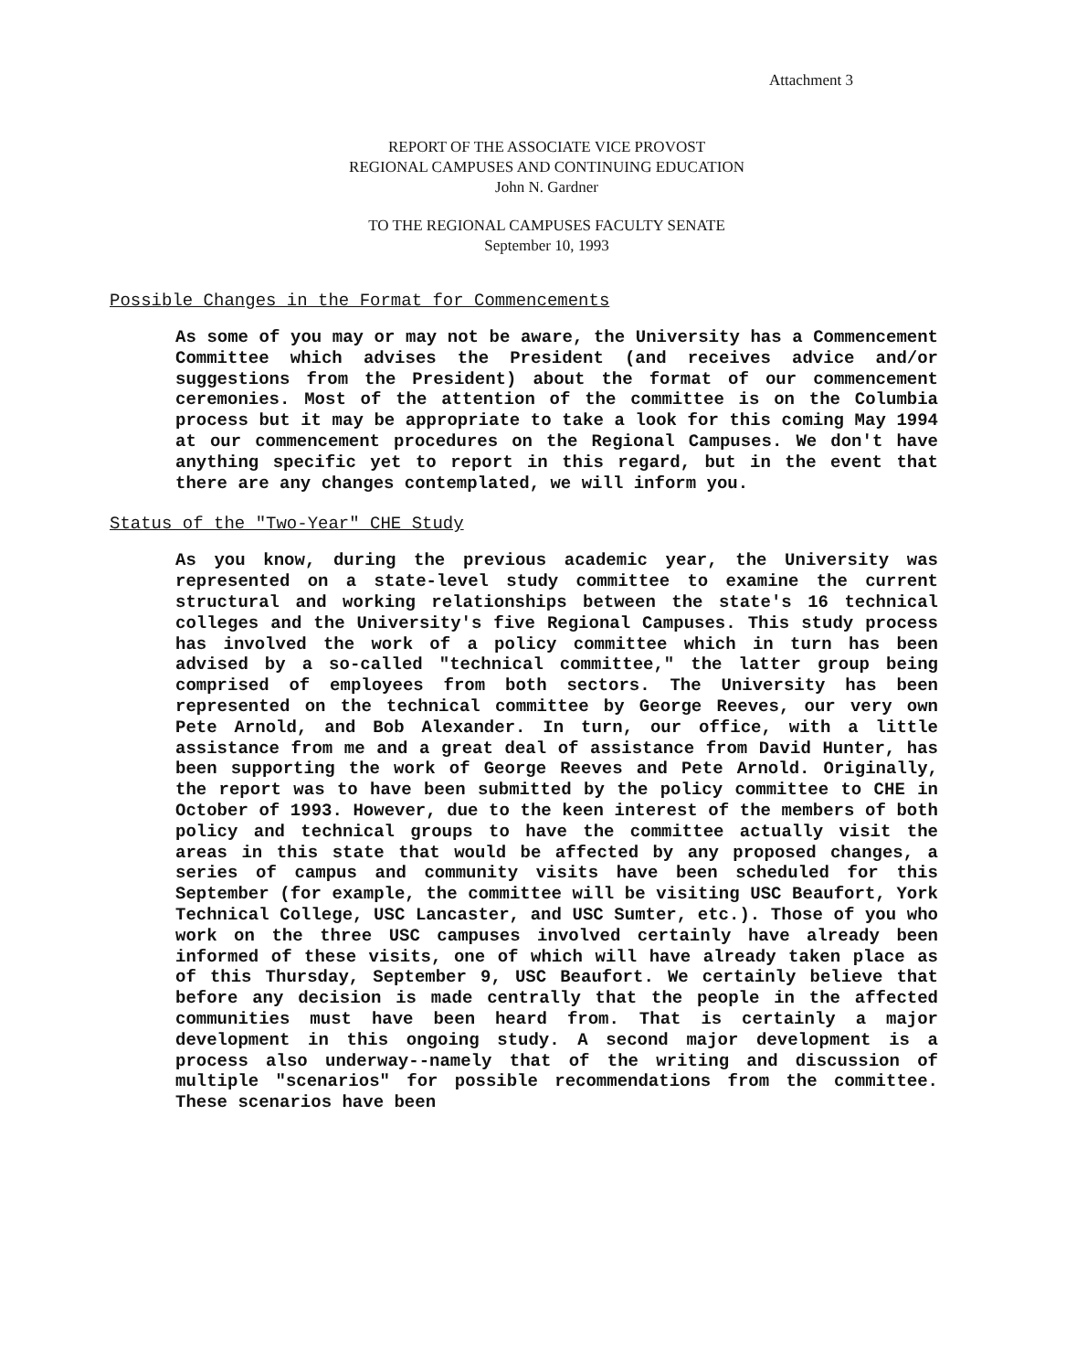Attachment 3
REPORT OF THE ASSOCIATE VICE PROVOST
REGIONAL CAMPUSES AND CONTINUING EDUCATION
John N. Gardner
TO THE REGIONAL CAMPUSES FACULTY SENATE
September 10, 1993
Possible Changes in the Format for Commencements
As some of you may or may not be aware, the University has a Commencement Committee which advises the President (and receives advice and/or suggestions from the President) about the format of our commencement ceremonies. Most of the attention of the committee is on the Columbia process but it may be appropriate to take a look for this coming May 1994 at our commencement procedures on the Regional Campuses. We don't have anything specific yet to report in this regard, but in the event that there are any changes contemplated, we will inform you.
Status of the "Two-Year" CHE Study
As you know, during the previous academic year, the University was represented on a state-level study committee to examine the current structural and working relationships between the state's 16 technical colleges and the University's five Regional Campuses. This study process has involved the work of a policy committee which in turn has been advised by a so-called "technical committee," the latter group being comprised of employees from both sectors. The University has been represented on the technical committee by George Reeves, our very own Pete Arnold, and Bob Alexander. In turn, our office, with a little assistance from me and a great deal of assistance from David Hunter, has been supporting the work of George Reeves and Pete Arnold. Originally, the report was to have been submitted by the policy committee to CHE in October of 1993. However, due to the keen interest of the members of both policy and technical groups to have the committee actually visit the areas in this state that would be affected by any proposed changes, a series of campus and community visits have been scheduled for this September (for example, the committee will be visiting USC Beaufort, York Technical College, USC Lancaster, and USC Sumter, etc.). Those of you who work on the three USC campuses involved certainly have already been informed of these visits, one of which will have already taken place as of this Thursday, September 9, USC Beaufort. We certainly believe that before any decision is made centrally that the people in the affected communities must have been heard from. That is certainly a major development in this ongoing study. A second major development is a process also underway--namely that of the writing and discussion of multiple "scenarios" for possible recommendations from the committee. These scenarios have been